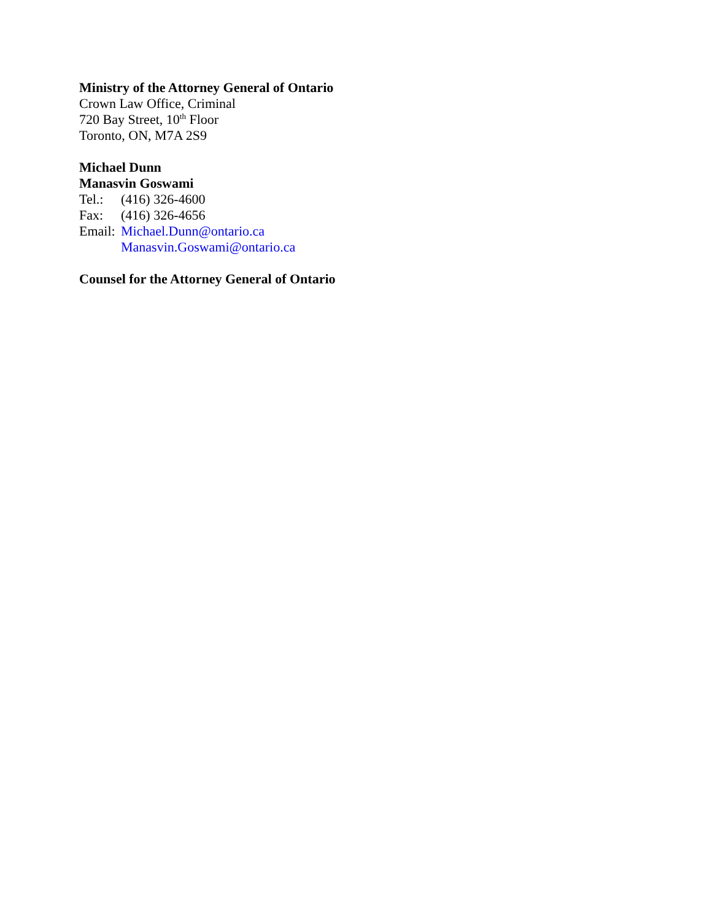Ministry of the Attorney General of Ontario
Crown Law Office, Criminal
720 Bay Street, 10<sup>th</sup> Floor
Toronto, ON, M7A 2S9
Michael Dunn
Manasvin Goswami
Tel.: (416) 326-4600
Fax: (416) 326-4656
Email: Michael.Dunn@ontario.ca
Manasvin.Goswami@ontario.ca
Counsel for the Attorney General of Ontario